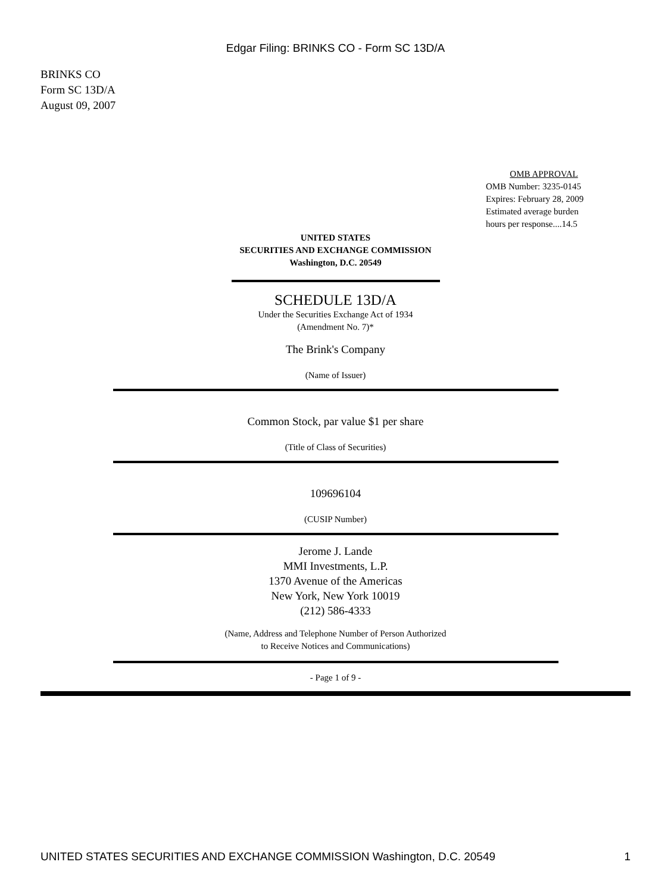Edgar Filing: BRINKS CO - Form SC 13D/A
BRINKS CO
Form SC 13D/A
August 09, 2007
OMB APPROVAL
OMB Number: 3235-0145
Expires: February 28, 2009
Estimated average burden
hours per response....14.5
UNITED STATES
SECURITIES AND EXCHANGE COMMISSION
Washington, D.C. 20549
SCHEDULE 13D/A
Under the Securities Exchange Act of 1934
(Amendment No. 7)*
The Brink's Company
(Name of Issuer)
Common Stock, par value $1 per share
(Title of Class of Securities)
109696104
(CUSIP Number)
Jerome J. Lande
MMI Investments, L.P.
1370 Avenue of the Americas
New York, New York 10019
(212) 586-4333
(Name, Address and Telephone Number of Person Authorized
to Receive Notices and Communications)
- Page 1 of 9 -
UNITED STATES SECURITIES AND EXCHANGE COMMISSION Washington, D.C. 20549 1